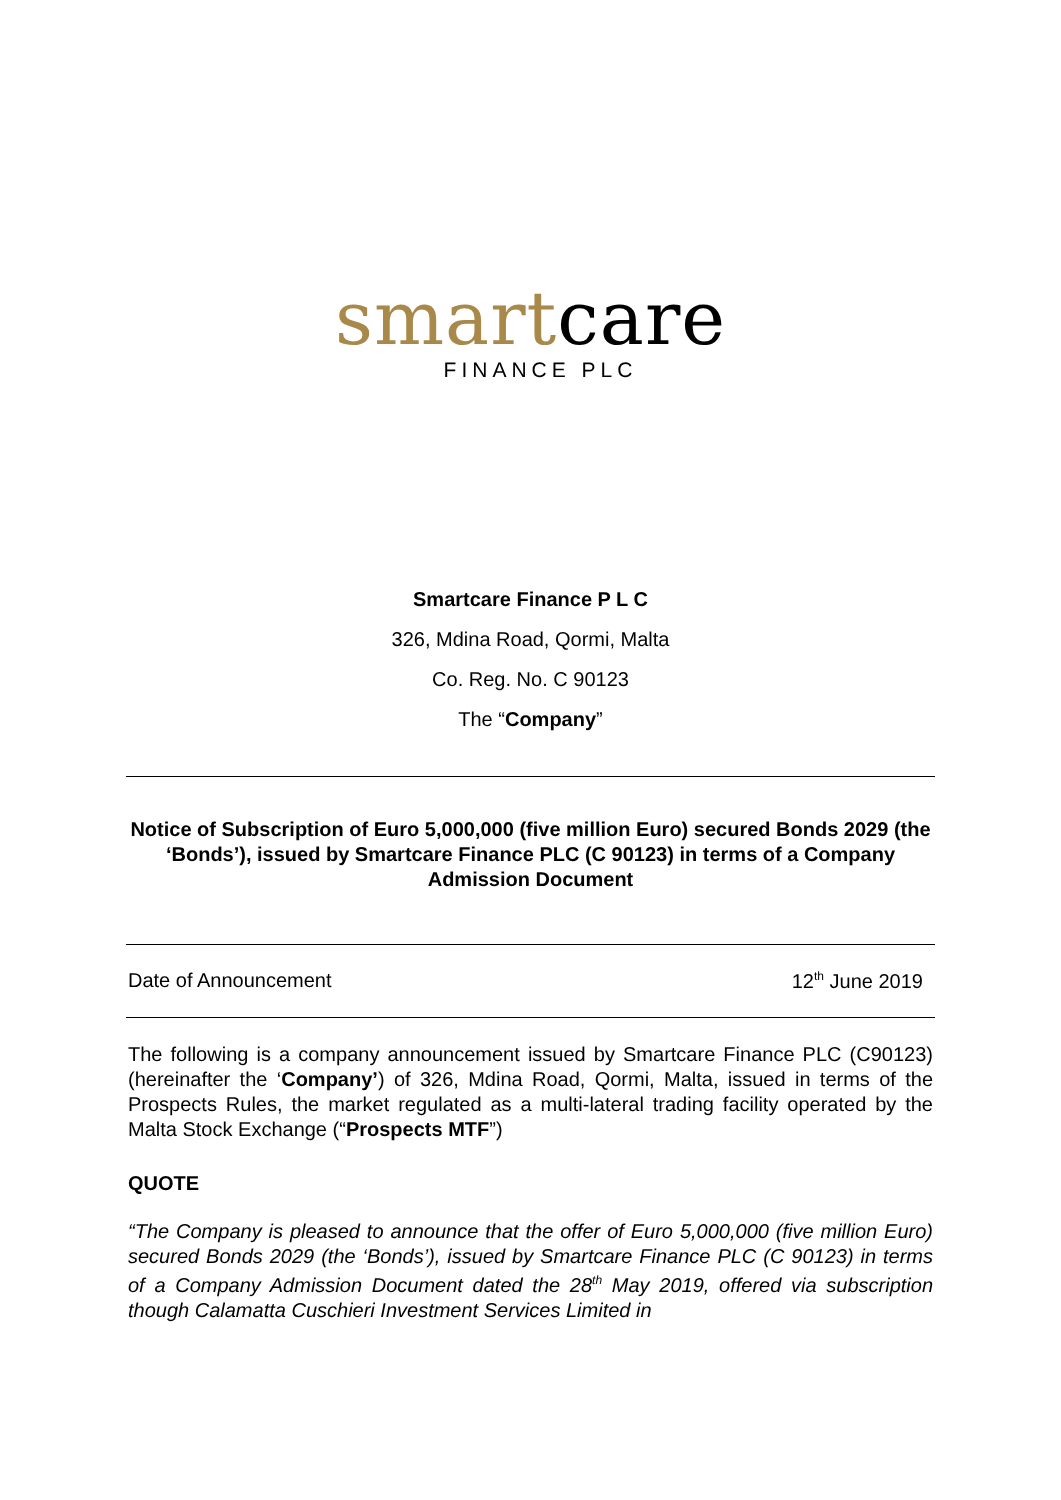smartcare
FINANCE PLC
Smartcare Finance P L C
326, Mdina Road, Qormi, Malta
Co. Reg. No. C 90123
The “Company”
Notice of Subscription of Euro 5,000,000 (five million Euro) secured Bonds 2029 (the ‘Bonds’), issued by Smartcare Finance PLC (C 90123) in terms of a Company Admission Document
Date of Announcement 12<sup>th</sup> June 2019
The following is a company announcement issued by Smartcare Finance PLC (C90123) (hereinafter the ‘Company’) of 326, Mdina Road, Qormi, Malta, issued in terms of the Prospects Rules, the market regulated as a multi-lateral trading facility operated by the Malta Stock Exchange (“Prospects MTF”)
QUOTE
“The Company is pleased to announce that the offer of Euro 5,000,000 (five million Euro) secured Bonds 2029 (the ‘Bonds’), issued by Smartcare Finance PLC (C 90123) in terms of a Company Admission Document dated the 28<sup>th</sup> May 2019, offered via subscription though Calamatta Cuschieri Investment Services Limited in